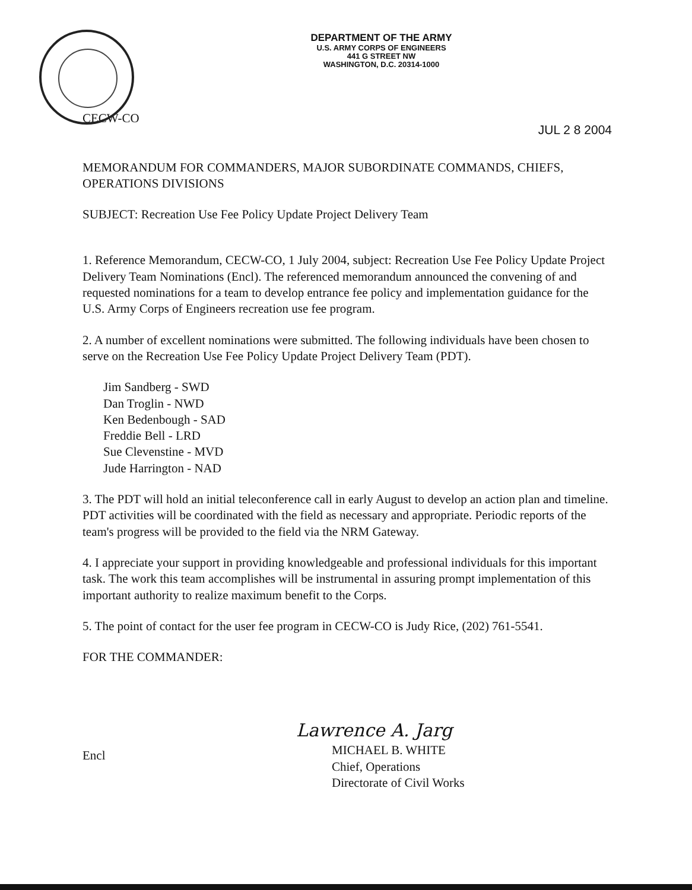DEPARTMENT OF THE ARMY
U.S. ARMY CORPS OF ENGINEERS
441 G STREET NW
WASHINGTON, D.C. 20314-1000
CECW-CO
JUL 2 8 2004
MEMORANDUM FOR COMMANDERS, MAJOR SUBORDINATE COMMANDS, CHIEFS, OPERATIONS DIVISIONS
SUBJECT: Recreation Use Fee Policy Update Project Delivery Team
1. Reference Memorandum, CECW-CO, 1 July 2004, subject: Recreation Use Fee Policy Update Project Delivery Team Nominations (Encl). The referenced memorandum announced the convening of and requested nominations for a team to develop entrance fee policy and implementation guidance for the U.S. Army Corps of Engineers recreation use fee program.
2. A number of excellent nominations were submitted. The following individuals have been chosen to serve on the Recreation Use Fee Policy Update Project Delivery Team (PDT).
Jim Sandberg - SWD
Dan Troglin - NWD
Ken Bedenbough - SAD
Freddie Bell - LRD
Sue Clevenstine - MVD
Jude Harrington - NAD
3. The PDT will hold an initial teleconference call in early August to develop an action plan and timeline. PDT activities will be coordinated with the field as necessary and appropriate. Periodic reports of the team's progress will be provided to the field via the NRM Gateway.
4. I appreciate your support in providing knowledgeable and professional individuals for this important task. The work this team accomplishes will be instrumental in assuring prompt implementation of this important authority to realize maximum benefit to the Corps.
5. The point of contact for the user fee program in CECW-CO is Judy Rice, (202) 761-5541.
FOR THE COMMANDER:
Encl
Lawrence A. Jarg
MICHAEL B. WHITE
Chief, Operations
Directorate of Civil Works